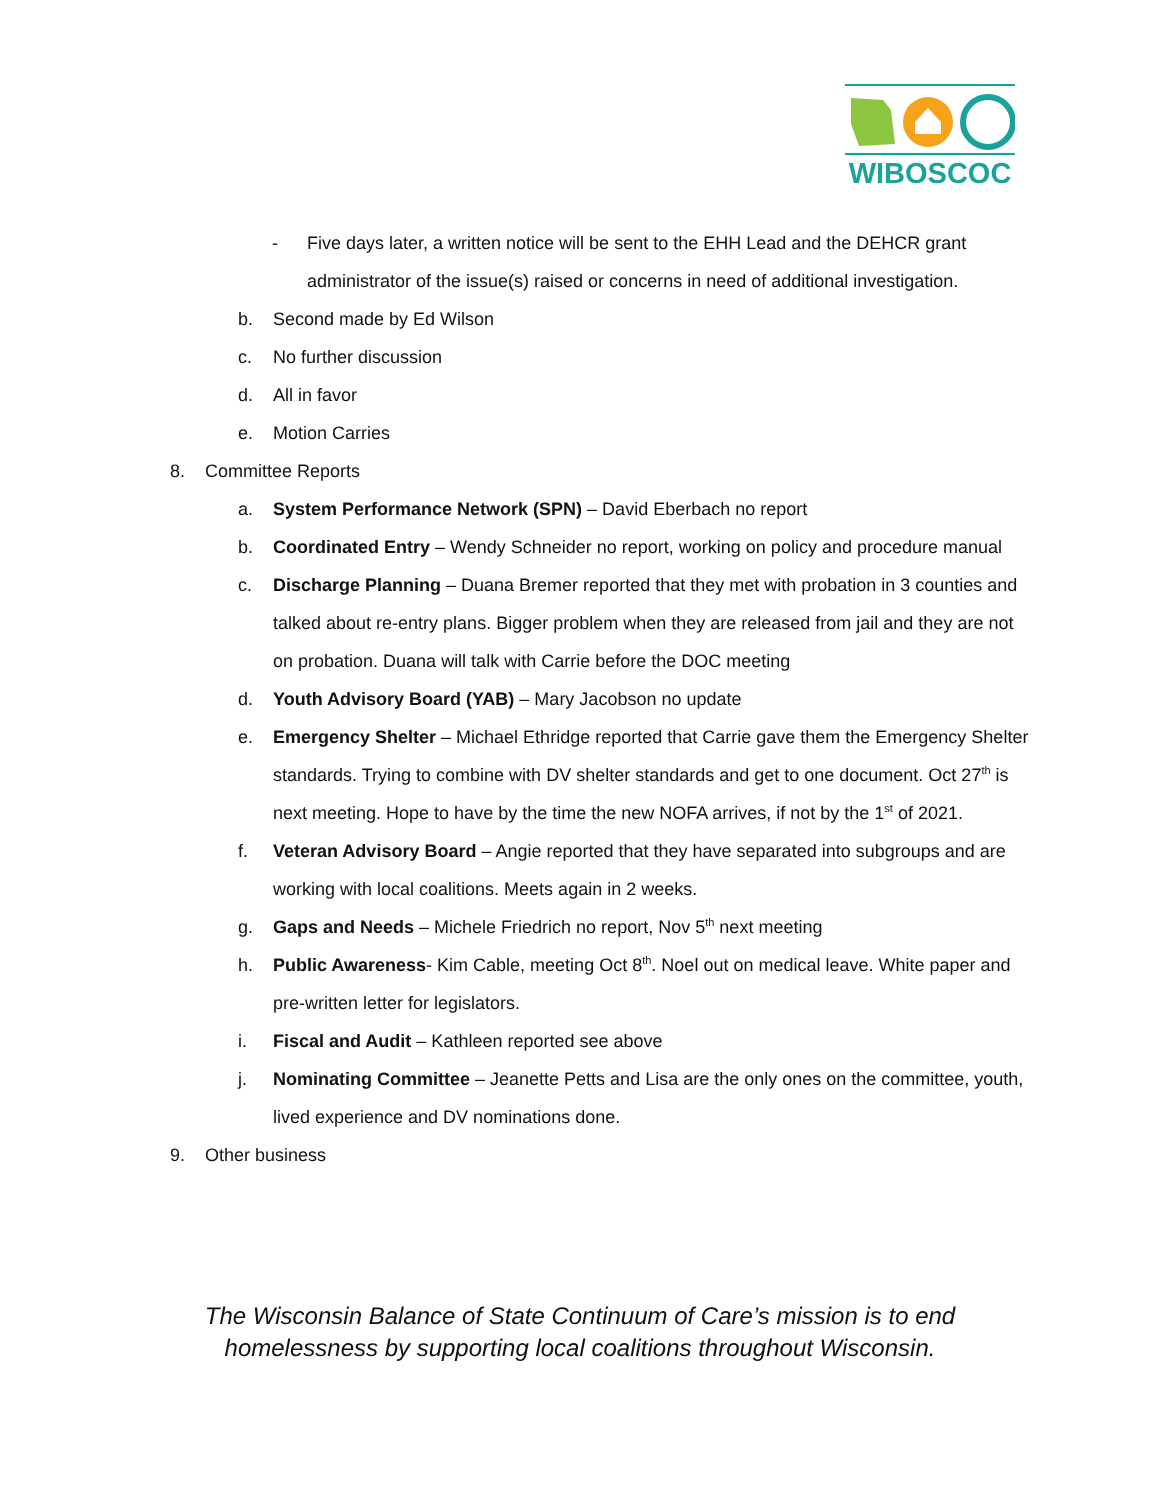WIBOSCOC
- Five days later, a written notice will be sent to the EHH Lead and the DEHCR grant administrator of the issue(s) raised or concerns in need of additional investigation.
b. Second made by Ed Wilson
c. No further discussion
d. All in favor
e. Motion Carries
8. Committee Reports
a. System Performance Network (SPN) – David Eberbach no report
b. Coordinated Entry – Wendy Schneider no report, working on policy and procedure manual
c. Discharge Planning – Duana Bremer reported that they met with probation in 3 counties and talked about re-entry plans. Bigger problem when they are released from jail and they are not on probation. Duana will talk with Carrie before the DOC meeting
d. Youth Advisory Board (YAB) – Mary Jacobson no update
e. Emergency Shelter – Michael Ethridge reported that Carrie gave them the Emergency Shelter standards. Trying to combine with DV shelter standards and get to one document. Oct 27<sup>th</sup> is next meeting. Hope to have by the time the new NOFA arrives, if not by the 1<sup>st</sup> of 2021.
f. Veteran Advisory Board – Angie reported that they have separated into subgroups and are working with local coalitions. Meets again in 2 weeks.
g. Gaps and Needs – Michele Friedrich no report, Nov 5<sup>th</sup> next meeting
h. Public Awareness- Kim Cable, meeting Oct 8<sup>th</sup>. Noel out on medical leave. White paper and pre-written letter for legislators.
i. Fiscal and Audit – Kathleen reported see above
j. Nominating Committee – Jeanette Petts and Lisa are the only ones on the committee, youth, lived experience and DV nominations done.
9. Other business
The Wisconsin Balance of State Continuum of Care’s mission is to end homelessness by supporting local coalitions throughout Wisconsin.